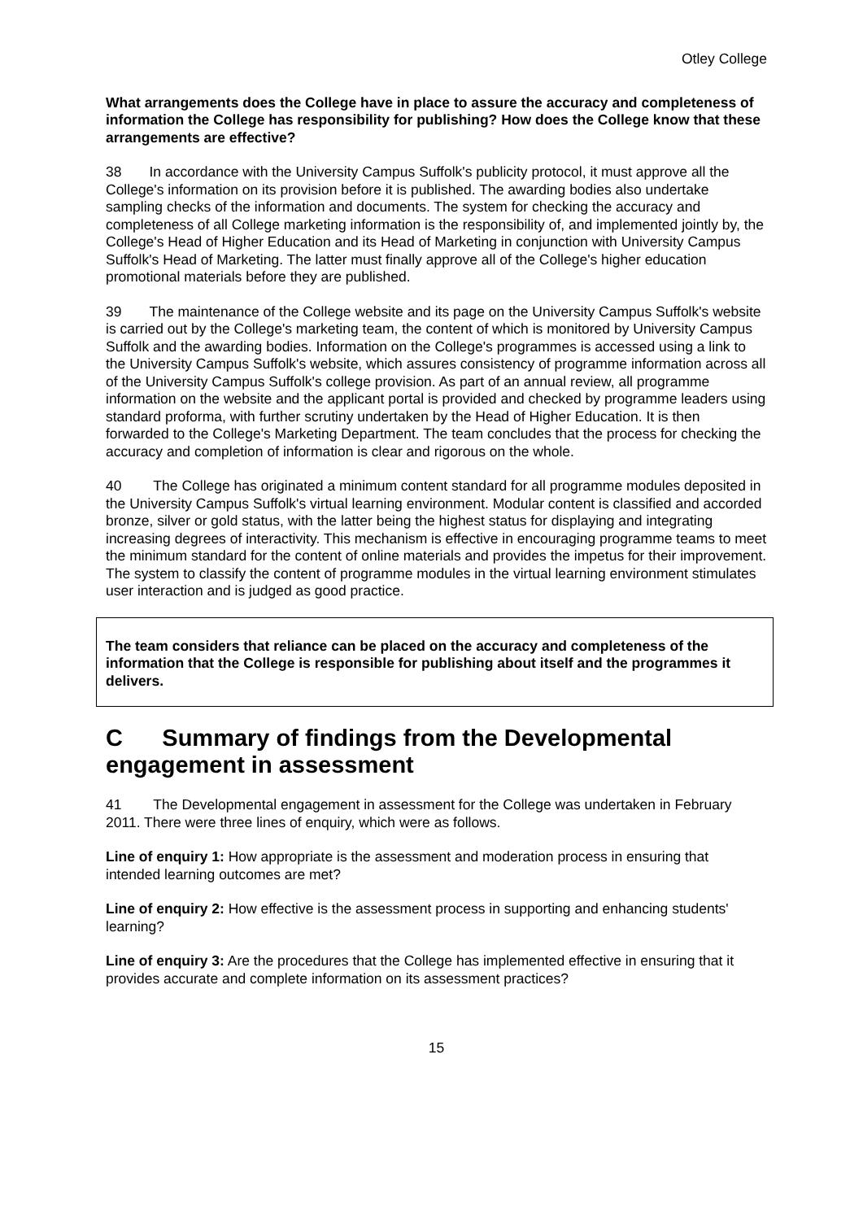Otley College
What arrangements does the College have in place to assure the accuracy and completeness of information the College has responsibility for publishing? How does the College know that these arrangements are effective?
38 In accordance with the University Campus Suffolk's publicity protocol, it must approve all the College's information on its provision before it is published. The awarding bodies also undertake sampling checks of the information and documents. The system for checking the accuracy and completeness of all College marketing information is the responsibility of, and implemented jointly by, the College's Head of Higher Education and its Head of Marketing in conjunction with University Campus Suffolk's Head of Marketing. The latter must finally approve all of the College's higher education promotional materials before they are published.
39 The maintenance of the College website and its page on the University Campus Suffolk's website is carried out by the College's marketing team, the content of which is monitored by University Campus Suffolk and the awarding bodies. Information on the College's programmes is accessed using a link to the University Campus Suffolk's website, which assures consistency of programme information across all of the University Campus Suffolk's college provision. As part of an annual review, all programme information on the website and the applicant portal is provided and checked by programme leaders using standard proforma, with further scrutiny undertaken by the Head of Higher Education. It is then forwarded to the College's Marketing Department. The team concludes that the process for checking the accuracy and completion of information is clear and rigorous on the whole.
40 The College has originated a minimum content standard for all programme modules deposited in the University Campus Suffolk's virtual learning environment. Modular content is classified and accorded bronze, silver or gold status, with the latter being the highest status for displaying and integrating increasing degrees of interactivity. This mechanism is effective in encouraging programme teams to meet the minimum standard for the content of online materials and provides the impetus for their improvement. The system to classify the content of programme modules in the virtual learning environment stimulates user interaction and is judged as good practice.
The team considers that reliance can be placed on the accuracy and completeness of the information that the College is responsible for publishing about itself and the programmes it delivers.
C Summary of findings from the Developmental engagement in assessment
41 The Developmental engagement in assessment for the College was undertaken in February 2011. There were three lines of enquiry, which were as follows.
Line of enquiry 1: How appropriate is the assessment and moderation process in ensuring that intended learning outcomes are met?
Line of enquiry 2: How effective is the assessment process in supporting and enhancing students' learning?
Line of enquiry 3: Are the procedures that the College has implemented effective in ensuring that it provides accurate and complete information on its assessment practices?
15